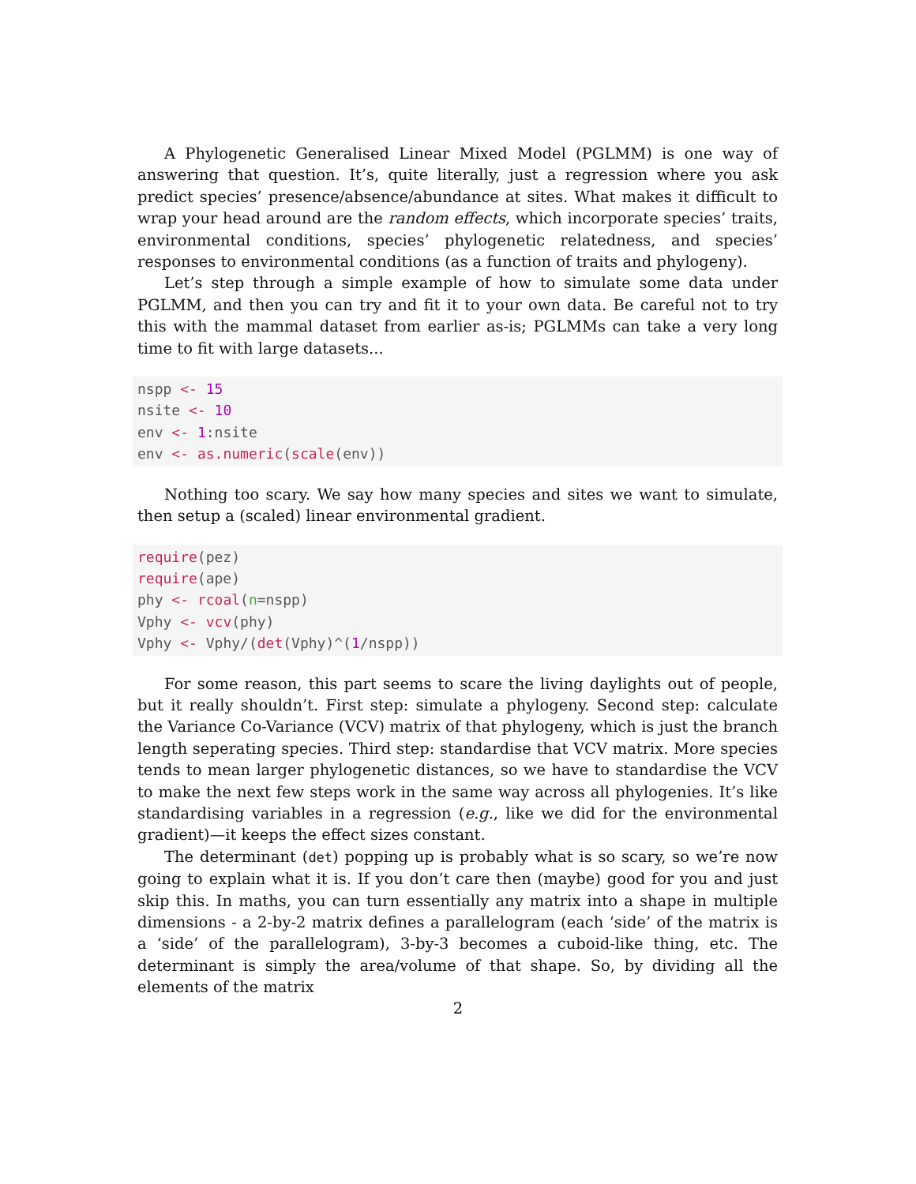A Phylogenetic Generalised Linear Mixed Model (PGLMM) is one way of answering that question. It’s, quite literally, just a regression where you ask predict species’ presence/absence/abundance at sites. What makes it difficult to wrap your head around are the random effects, which incorporate species’ traits, environmental conditions, species’ phylogenetic relatedness, and species’ responses to environmental conditions (as a function of traits and phylogeny).
Let’s step through a simple example of how to simulate some data under PGLMM, and then you can try and fit it to your own data. Be careful not to try this with the mammal dataset from earlier as-is; PGLMMs can take a very long time to fit with large datasets...
nspp <- 15
nsite <- 10
env <- 1:nsite
env <- as.numeric(scale(env))
Nothing too scary. We say how many species and sites we want to simulate, then setup a (scaled) linear environmental gradient.
require(pez)
require(ape)
phy <- rcoal(n=nspp)
Vphy <- vcv(phy)
Vphy <- Vphy/(det(Vphy)^(1/nspp))
For some reason, this part seems to scare the living daylights out of people, but it really shouldn’t. First step: simulate a phylogeny. Second step: calculate the Variance Co-Variance (VCV) matrix of that phylogeny, which is just the branch length seperating species. Third step: standardise that VCV matrix. More species tends to mean larger phylogenetic distances, so we have to standardise the VCV to make the next few steps work in the same way across all phylogenies. It’s like standardising variables in a regression (e.g., like we did for the environmental gradient)—it keeps the effect sizes constant.
The determinant (det) popping up is probably what is so scary, so we’re now going to explain what it is. If you don’t care then (maybe) good for you and just skip this. In maths, you can turn essentially any matrix into a shape in multiple dimensions - a 2-by-2 matrix defines a parallelogram (each ‘side’ of the matrix is a ‘side’ of the parallelogram), 3-by-3 becomes a cuboid-like thing, etc. The determinant is simply the area/volume of that shape. So, by dividing all the elements of the matrix
2